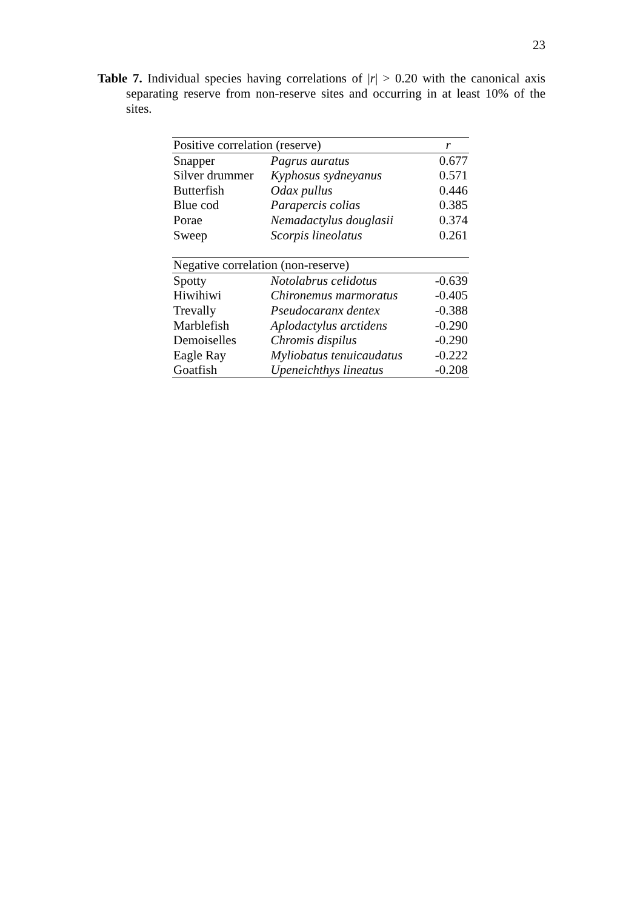23
Table 7. Individual species having correlations of |r| > 0.20 with the canonical axis separating reserve from non-reserve sites and occurring in at least 10% of the sites.
| Positive correlation (reserve) | | r |
| --- | --- | --- |
| Snapper | Pagrus auratus | 0.677 |
| Silver drummer | Kyphosus sydneyanus | 0.571 |
| Butterfish | Odax pullus | 0.446 |
| Blue cod | Parapercis colias | 0.385 |
| Porae | Nemadactylus douglasii | 0.374 |
| Sweep | Scorpis lineolatus | 0.261 |
| Negative correlation (non-reserve) | | |
| Spotty | Notolabrus celidotus | -0.639 |
| Hiwihiwi | Chironemus marmoratus | -0.405 |
| Trevally | Pseudocaranx dentex | -0.388 |
| Marblefish | Aplodactylus arctidens | -0.290 |
| Demoiselles | Chromis dispilus | -0.290 |
| Eagle Ray | Myliobatus tenuicaudatus | -0.222 |
| Goatfish | Upeneichthys lineatus | -0.208 |